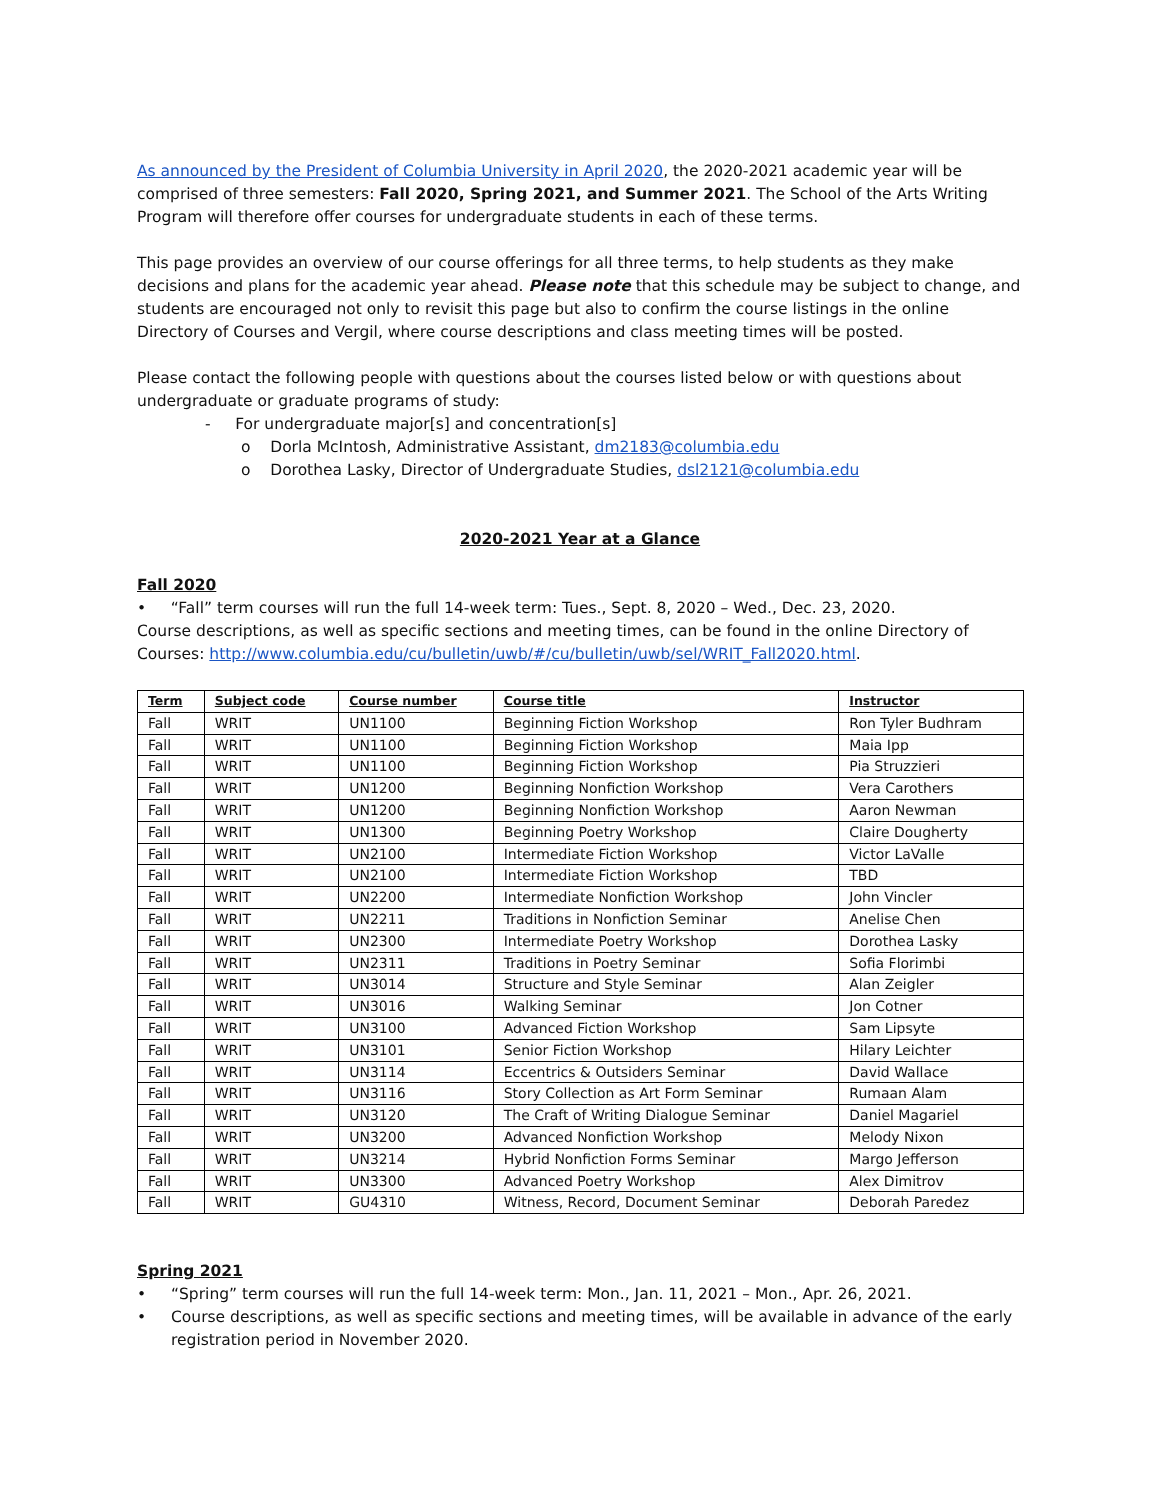As announced by the President of Columbia University in April 2020, the 2020-2021 academic year will be comprised of three semesters: Fall 2020, Spring 2021, and Summer 2021. The School of the Arts Writing Program will therefore offer courses for undergraduate students in each of these terms.
This page provides an overview of our course offerings for all three terms, to help students as they make decisions and plans for the academic year ahead. Please note that this schedule may be subject to change, and students are encouraged not only to revisit this page but also to confirm the course listings in the online Directory of Courses and Vergil, where course descriptions and class meeting times will be posted.
Please contact the following people with questions about the courses listed below or with questions about undergraduate or graduate programs of study:
- For undergraduate major[s] and concentration[s]
o Dorla McIntosh, Administrative Assistant, dm2183@columbia.edu
o Dorothea Lasky, Director of Undergraduate Studies, dsl2121@columbia.edu
2020-2021 Year at a Glance
Fall 2020
• “Fall” term courses will run the full 14-week term: Tues., Sept. 8, 2020 – Wed., Dec. 23, 2020.
Course descriptions, as well as specific sections and meeting times, can be found in the online Directory of Courses: http://www.columbia.edu/cu/bulletin/uwb/#/cu/bulletin/uwb/sel/WRIT_Fall2020.html.
| Term | Subject code | Course number | Course title | Instructor |
| --- | --- | --- | --- | --- |
| Fall | WRIT | UN1100 | Beginning Fiction Workshop | Ron Tyler Budhram |
| Fall | WRIT | UN1100 | Beginning Fiction Workshop | Maia Ipp |
| Fall | WRIT | UN1100 | Beginning Fiction Workshop | Pia Struzzieri |
| Fall | WRIT | UN1200 | Beginning Nonfiction Workshop | Vera Carothers |
| Fall | WRIT | UN1200 | Beginning Nonfiction Workshop | Aaron Newman |
| Fall | WRIT | UN1300 | Beginning Poetry Workshop | Claire Dougherty |
| Fall | WRIT | UN2100 | Intermediate Fiction Workshop | Victor LaValle |
| Fall | WRIT | UN2100 | Intermediate Fiction Workshop | TBD |
| Fall | WRIT | UN2200 | Intermediate Nonfiction Workshop | John Vincler |
| Fall | WRIT | UN2211 | Traditions in Nonfiction Seminar | Anelise Chen |
| Fall | WRIT | UN2300 | Intermediate Poetry Workshop | Dorothea Lasky |
| Fall | WRIT | UN2311 | Traditions in Poetry Seminar | Sofia Florimbi |
| Fall | WRIT | UN3014 | Structure and Style Seminar | Alan Zeigler |
| Fall | WRIT | UN3016 | Walking Seminar | Jon Cotner |
| Fall | WRIT | UN3100 | Advanced Fiction Workshop | Sam Lipsyte |
| Fall | WRIT | UN3101 | Senior Fiction Workshop | Hilary Leichter |
| Fall | WRIT | UN3114 | Eccentrics & Outsiders Seminar | David Wallace |
| Fall | WRIT | UN3116 | Story Collection as Art Form Seminar | Rumaan Alam |
| Fall | WRIT | UN3120 | The Craft of Writing Dialogue Seminar | Daniel Magariel |
| Fall | WRIT | UN3200 | Advanced Nonfiction Workshop | Melody Nixon |
| Fall | WRIT | UN3214 | Hybrid Nonfiction Forms Seminar | Margo Jefferson |
| Fall | WRIT | UN3300 | Advanced Poetry Workshop | Alex Dimitrov |
| Fall | WRIT | GU4310 | Witness, Record, Document Seminar | Deborah Paredez |
Spring 2021
• “Spring” term courses will run the full 14-week term: Mon., Jan. 11, 2021 – Mon., Apr. 26, 2021.
• Course descriptions, as well as specific sections and meeting times, will be available in advance of the early registration period in November 2020.